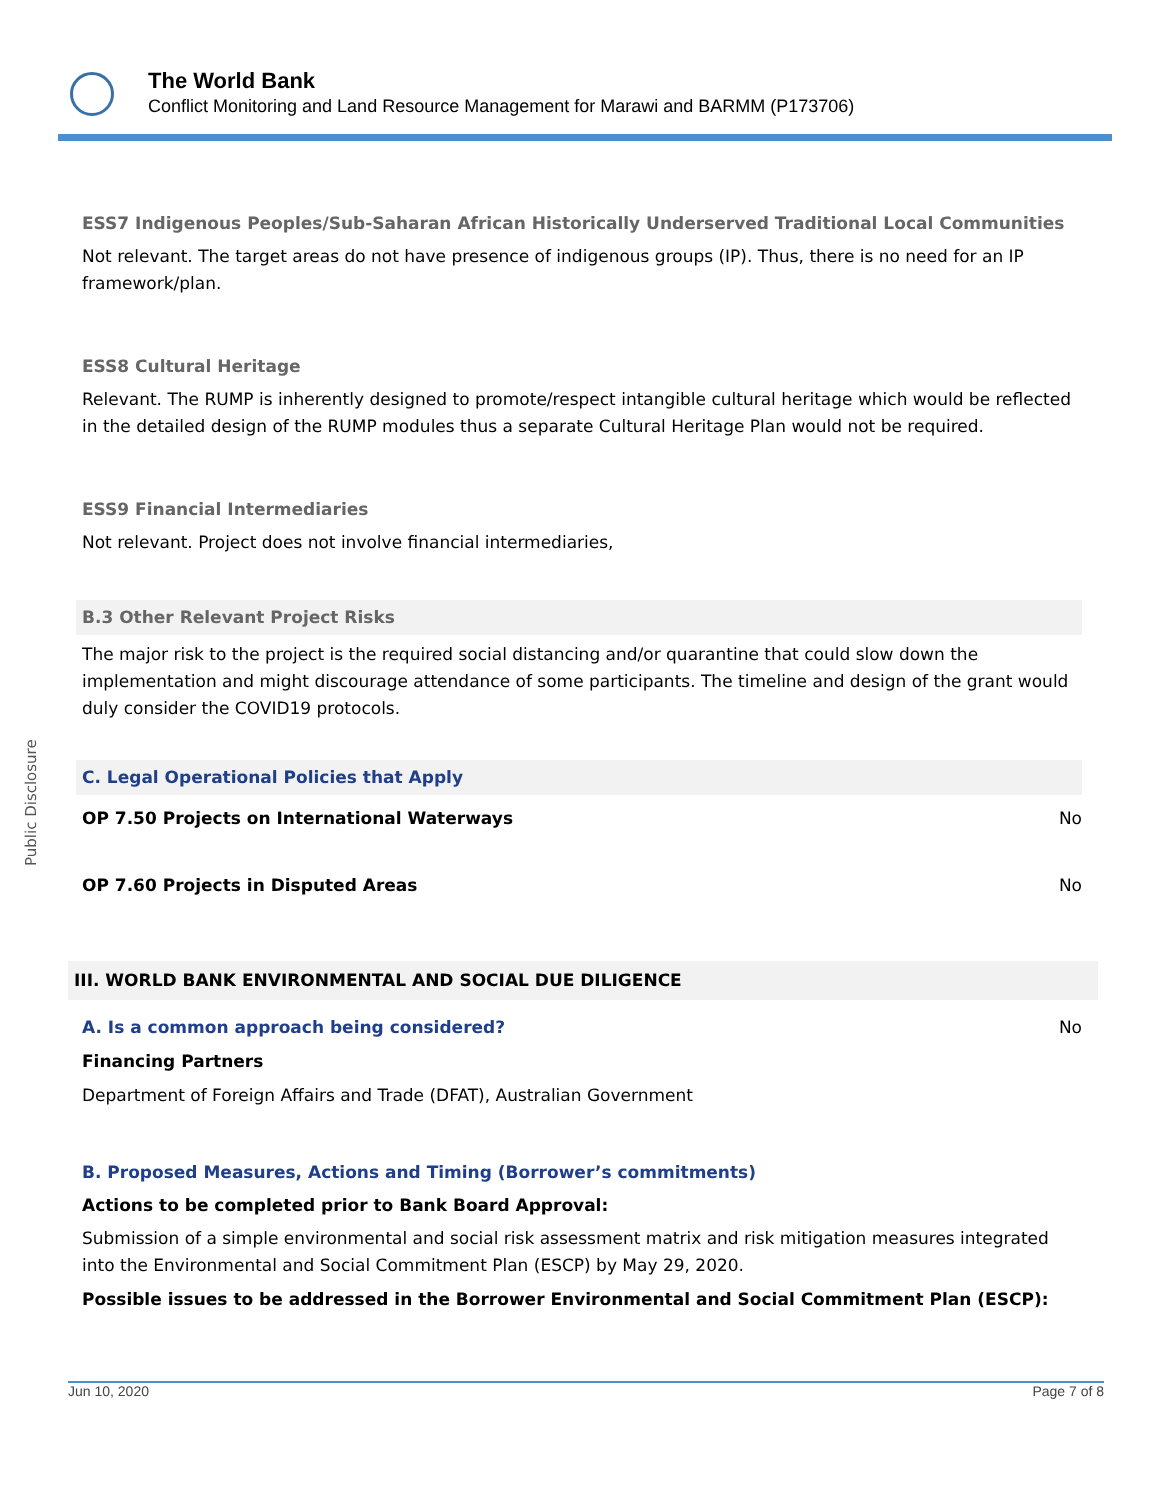The World Bank
Conflict Monitoring and Land Resource Management for Marawi and BARMM (P173706)
Public Disclosure
ESS7 Indigenous Peoples/Sub-Saharan African Historically Underserved Traditional Local Communities
Not relevant. The target areas do not have presence of indigenous groups (IP). Thus, there is no need for an IP framework/plan.
ESS8 Cultural Heritage
Relevant. The RUMP is inherently designed to promote/respect intangible cultural heritage which would be reflected in the detailed design of the RUMP modules thus a separate Cultural Heritage Plan would not be required.
ESS9 Financial Intermediaries
Not relevant. Project does not involve financial intermediaries,
B.3 Other Relevant Project Risks
The major risk to the project is the required social distancing and/or quarantine that could slow down the implementation and might discourage attendance of some participants. The timeline and design of the grant would duly consider the COVID19 protocols.
C. Legal Operational Policies that Apply
OP 7.50 Projects on International Waterways No
OP 7.60 Projects in Disputed Areas No
III. WORLD BANK ENVIRONMENTAL AND SOCIAL DUE DILIGENCE
A. Is a common approach being considered? No
Financing Partners
Department of Foreign Affairs and Trade (DFAT), Australian Government
B. Proposed Measures, Actions and Timing (Borrower’s commitments)
Actions to be completed prior to Bank Board Approval:
Submission of a simple environmental and social risk assessment matrix and risk mitigation measures integrated into the Environmental and Social Commitment Plan (ESCP) by May 29, 2020.
Possible issues to be addressed in the Borrower Environmental and Social Commitment Plan (ESCP):
Jun 10, 2020 Page 7 of 8